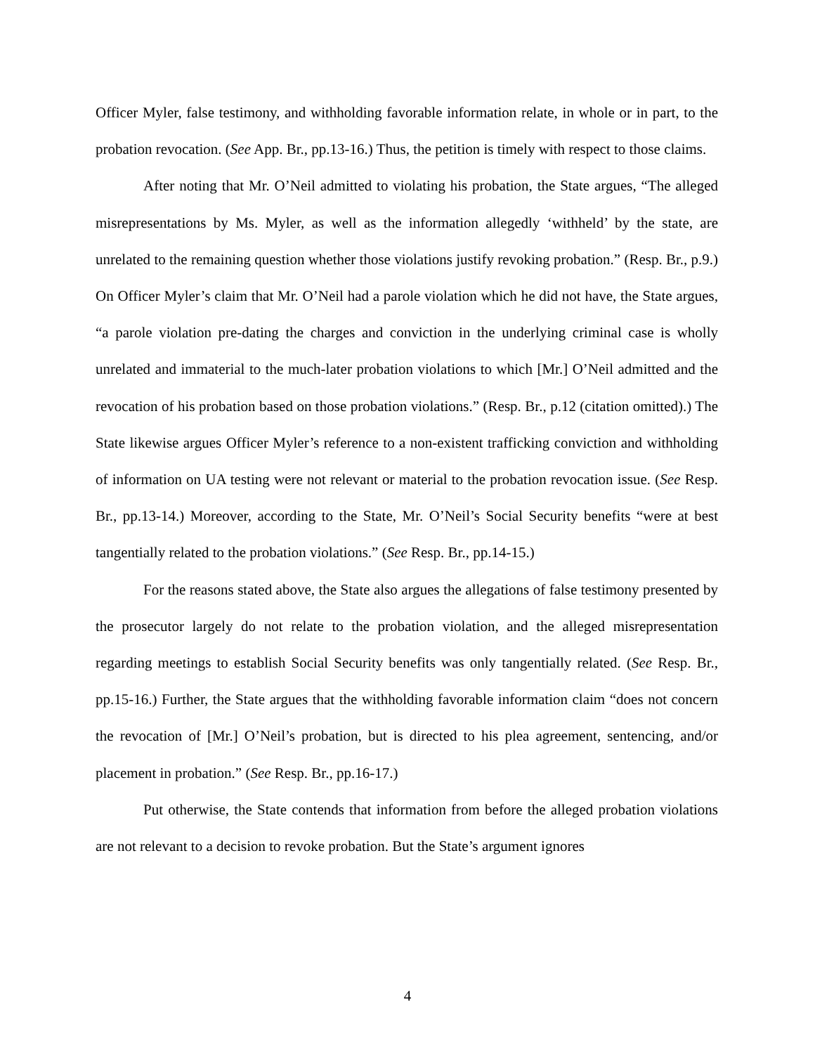Officer Myler, false testimony, and withholding favorable information relate, in whole or in part, to the probation revocation. (See App. Br., pp.13-16.) Thus, the petition is timely with respect to those claims.
After noting that Mr. O’Neil admitted to violating his probation, the State argues, “The alleged misrepresentations by Ms. Myler, as well as the information allegedly ‘withheld’ by the state, are unrelated to the remaining question whether those violations justify revoking probation.” (Resp. Br., p.9.) On Officer Myler’s claim that Mr. O’Neil had a parole violation which he did not have, the State argues, “a parole violation pre-dating the charges and conviction in the underlying criminal case is wholly unrelated and immaterial to the much-later probation violations to which [Mr.] O’Neil admitted and the revocation of his probation based on those probation violations.” (Resp. Br., p.12 (citation omitted).) The State likewise argues Officer Myler’s reference to a non-existent trafficking conviction and withholding of information on UA testing were not relevant or material to the probation revocation issue. (See Resp. Br., pp.13-14.) Moreover, according to the State, Mr. O’Neil’s Social Security benefits “were at best tangentially related to the probation violations.” (See Resp. Br., pp.14-15.)
For the reasons stated above, the State also argues the allegations of false testimony presented by the prosecutor largely do not relate to the probation violation, and the alleged misrepresentation regarding meetings to establish Social Security benefits was only tangentially related. (See Resp. Br., pp.15-16.) Further, the State argues that the withholding favorable information claim “does not concern the revocation of [Mr.] O’Neil’s probation, but is directed to his plea agreement, sentencing, and/or placement in probation.” (See Resp. Br., pp.16-17.)
Put otherwise, the State contends that information from before the alleged probation violations are not relevant to a decision to revoke probation. But the State’s argument ignores
4